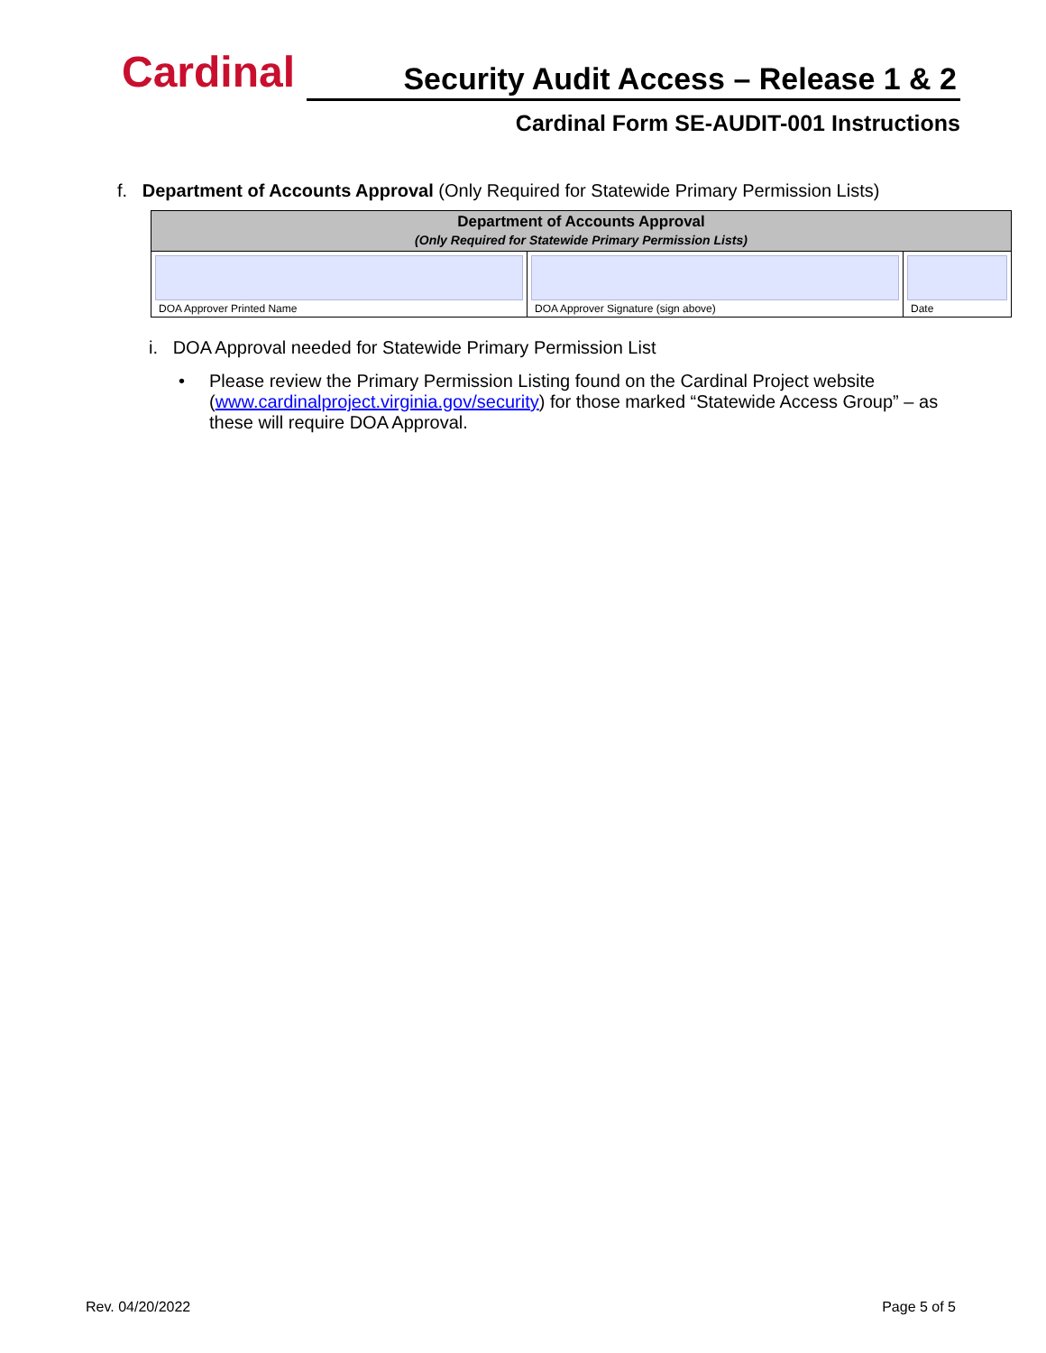Cardinal
Security Audit Access – Release 1 & 2
Cardinal Form SE-AUDIT-001 Instructions
f. Department of Accounts Approval (Only Required for Statewide Primary Permission Lists)
| Department of Accounts Approval (Only Required for Statewide Primary Permission Lists) | | |
| --- | --- | --- |
| DOA Approver Printed Name | DOA Approver Signature (sign above) | Date |
i. DOA Approval needed for Statewide Primary Permission List
• Please review the Primary Permission Listing found on the Cardinal Project website (www.cardinalproject.virginia.gov/security) for those marked “Statewide Access Group” – as these will require DOA Approval.
Rev. 04/20/2022 Page 5 of 5